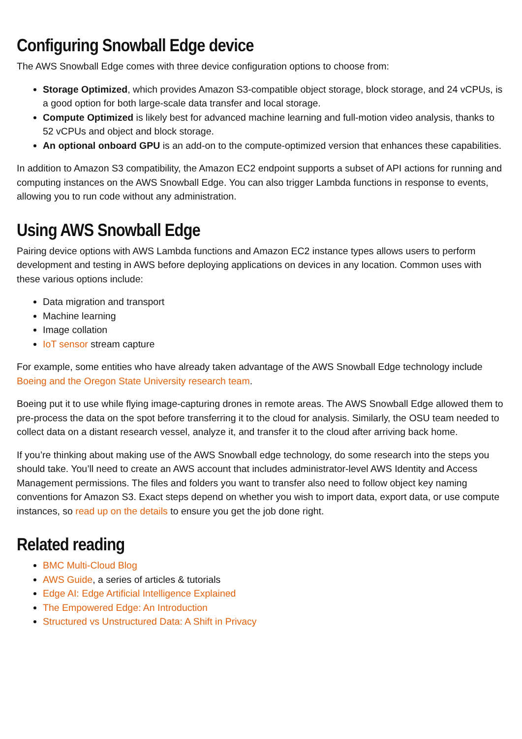Configuring Snowball Edge device
The AWS Snowball Edge comes with three device configuration options to choose from:
Storage Optimized, which provides Amazon S3-compatible object storage, block storage, and 24 vCPUs, is a good option for both large-scale data transfer and local storage.
Compute Optimized is likely best for advanced machine learning and full-motion video analysis, thanks to 52 vCPUs and object and block storage.
An optional onboard GPU is an add-on to the compute-optimized version that enhances these capabilities.
In addition to Amazon S3 compatibility, the Amazon EC2 endpoint supports a subset of API actions for running and computing instances on the AWS Snowball Edge. You can also trigger Lambda functions in response to events, allowing you to run code without any administration.
Using AWS Snowball Edge
Pairing device options with AWS Lambda functions and Amazon EC2 instance types allows users to perform development and testing in AWS before deploying applications on devices in any location. Common uses with these various options include:
Data migration and transport
Machine learning
Image collation
IoT sensor stream capture
For example, some entities who have already taken advantage of the AWS Snowball Edge technology include Boeing and the Oregon State University research team.
Boeing put it to use while flying image-capturing drones in remote areas. The AWS Snowball Edge allowed them to pre-process the data on the spot before transferring it to the cloud for analysis. Similarly, the OSU team needed to collect data on a distant research vessel, analyze it, and transfer it to the cloud after arriving back home.
If you’re thinking about making use of the AWS Snowball edge technology, do some research into the steps you should take. You’ll need to create an AWS account that includes administrator-level AWS Identity and Access Management permissions. The files and folders you want to transfer also need to follow object key naming conventions for Amazon S3. Exact steps depend on whether you wish to import data, export data, or use compute instances, so read up on the details to ensure you get the job done right.
Related reading
BMC Multi-Cloud Blog
AWS Guide, a series of articles & tutorials
Edge AI: Edge Artificial Intelligence Explained
The Empowered Edge: An Introduction
Structured vs Unstructured Data: A Shift in Privacy